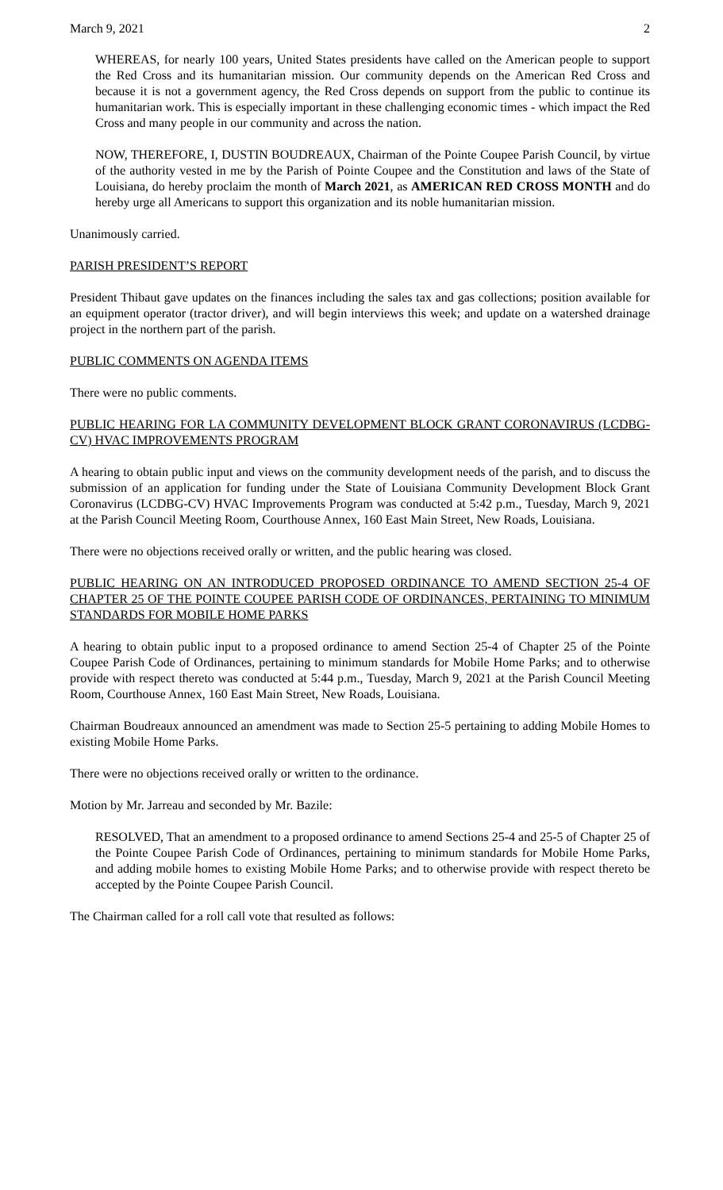March 9, 2021 2
WHEREAS, for nearly 100 years, United States presidents have called on the American people to support the Red Cross and its humanitarian mission. Our community depends on the American Red Cross and because it is not a government agency, the Red Cross depends on support from the public to continue its humanitarian work. This is especially important in these challenging economic times - which impact the Red Cross and many people in our community and across the nation.
NOW, THEREFORE, I, DUSTIN BOUDREAUX, Chairman of the Pointe Coupee Parish Council, by virtue of the authority vested in me by the Parish of Pointe Coupee and the Constitution and laws of the State of Louisiana, do hereby proclaim the month of March 2021, as AMERICAN RED CROSS MONTH and do hereby urge all Americans to support this organization and its noble humanitarian mission.
Unanimously carried.
PARISH PRESIDENT’S REPORT
President Thibaut gave updates on the finances including the sales tax and gas collections; position available for an equipment operator (tractor driver), and will begin interviews this week; and update on a watershed drainage project in the northern part of the parish.
PUBLIC COMMENTS ON AGENDA ITEMS
There were no public comments.
PUBLIC HEARING FOR LA COMMUNITY DEVELOPMENT BLOCK GRANT CORONAVIRUS (LCDBG-CV) HVAC IMPROVEMENTS PROGRAM
A hearing to obtain public input and views on the community development needs of the parish, and to discuss the submission of an application for funding under the State of Louisiana Community Development Block Grant Coronavirus (LCDBG-CV) HVAC Improvements Program was conducted at 5:42 p.m., Tuesday, March 9, 2021 at the Parish Council Meeting Room, Courthouse Annex, 160 East Main Street, New Roads, Louisiana.
There were no objections received orally or written, and the public hearing was closed.
PUBLIC HEARING ON AN INTRODUCED PROPOSED ORDINANCE TO AMEND SECTION 25-4 OF CHAPTER 25 OF THE POINTE COUPEE PARISH CODE OF ORDINANCES, PERTAINING TO MINIMUM STANDARDS FOR MOBILE HOME PARKS
A hearing to obtain public input to a proposed ordinance to amend Section 25-4 of Chapter 25 of the Pointe Coupee Parish Code of Ordinances, pertaining to minimum standards for Mobile Home Parks; and to otherwise provide with respect thereto was conducted at 5:44 p.m., Tuesday, March 9, 2021 at the Parish Council Meeting Room, Courthouse Annex, 160 East Main Street, New Roads, Louisiana.
Chairman Boudreaux announced an amendment was made to Section 25-5 pertaining to adding Mobile Homes to existing Mobile Home Parks.
There were no objections received orally or written to the ordinance.
Motion by Mr. Jarreau and seconded by Mr. Bazile:
RESOLVED, That an amendment to a proposed ordinance to amend Sections 25-4 and 25-5 of Chapter 25 of the Pointe Coupee Parish Code of Ordinances, pertaining to minimum standards for Mobile Home Parks, and adding mobile homes to existing Mobile Home Parks; and to otherwise provide with respect thereto be accepted by the Pointe Coupee Parish Council.
The Chairman called for a roll call vote that resulted as follows: